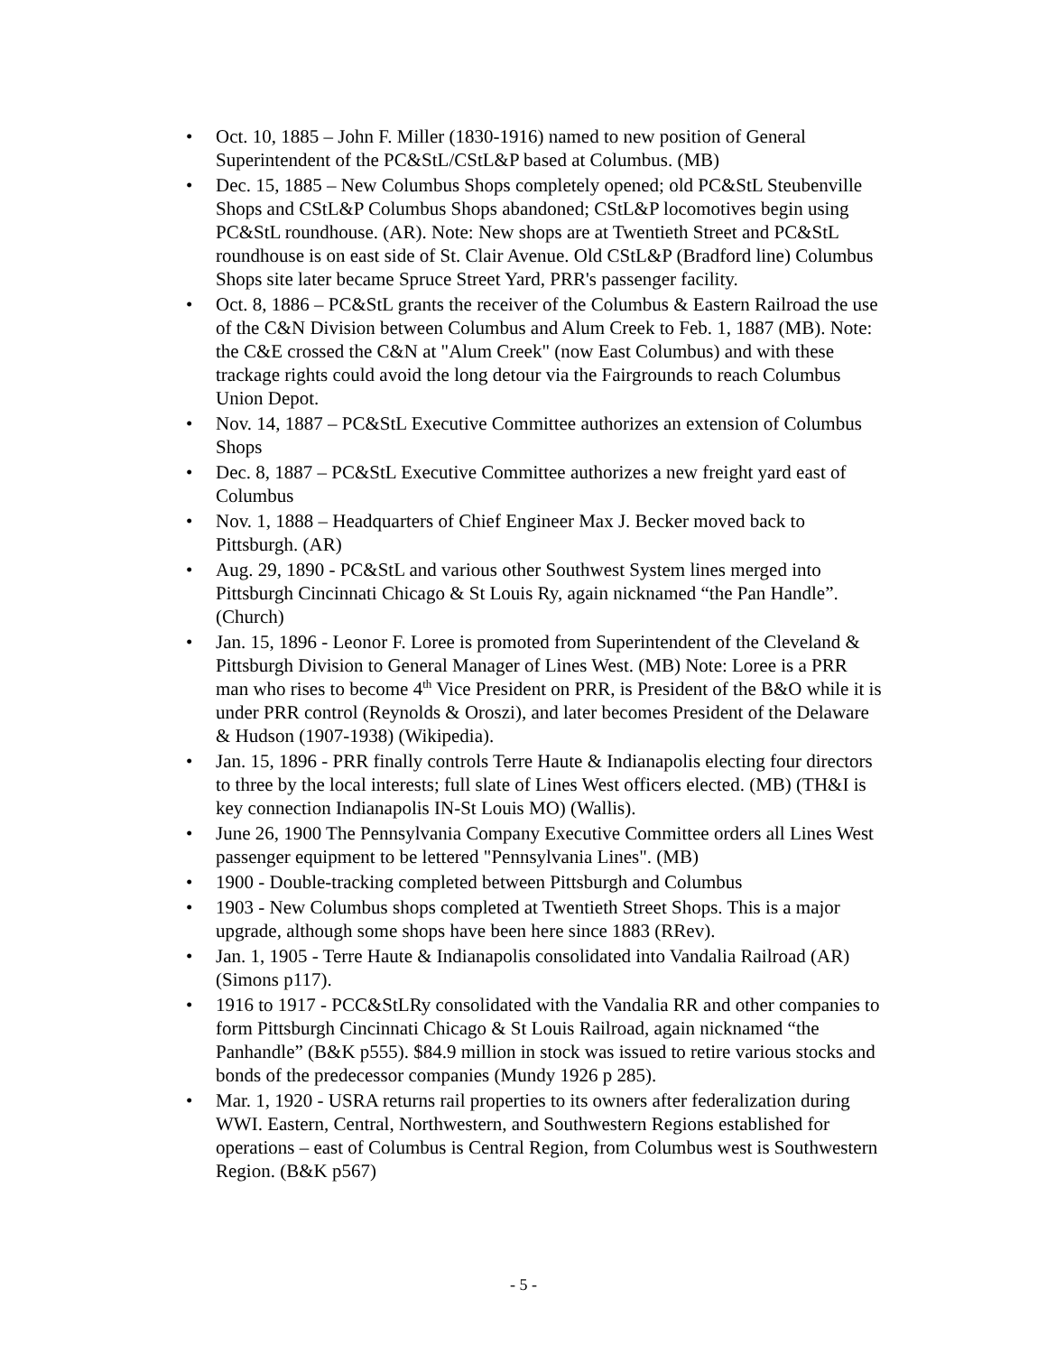• Oct. 10, 1885 – John F. Miller (1830-1916) named to new position of General Superintendent of the PC&StL/CStL&P based at Columbus. (MB)
• Dec. 15, 1885 – New Columbus Shops completely opened; old PC&StL Steubenville Shops and CStL&P Columbus Shops abandoned; CStL&P locomotives begin using PC&StL roundhouse. (AR). Note: New shops are at Twentieth Street and PC&StL roundhouse is on east side of St. Clair Avenue. Old CStL&P (Bradford line) Columbus Shops site later became Spruce Street Yard, PRR's passenger facility.
• Oct. 8, 1886 – PC&StL grants the receiver of the Columbus & Eastern Railroad the use of the C&N Division between Columbus and Alum Creek to Feb. 1, 1887 (MB). Note: the C&E crossed the C&N at "Alum Creek" (now East Columbus) and with these trackage rights could avoid the long detour via the Fairgrounds to reach Columbus Union Depot.
• Nov. 14, 1887 – PC&StL Executive Committee authorizes an extension of Columbus Shops
• Dec. 8, 1887 – PC&StL Executive Committee authorizes a new freight yard east of Columbus
• Nov. 1, 1888 – Headquarters of Chief Engineer Max J. Becker moved back to Pittsburgh. (AR)
• Aug. 29, 1890 - PC&StL and various other Southwest System lines merged into Pittsburgh Cincinnati Chicago & St Louis Ry, again nicknamed “the Pan Handle”. (Church)
• Jan. 15, 1896 - Leonor F. Loree is promoted from Superintendent of the Cleveland & Pittsburgh Division to General Manager of Lines West. (MB) Note: Loree is a PRR man who rises to become 4<sup>th</sup> Vice President on PRR, is President of the B&O while it is under PRR control (Reynolds & Oroszi), and later becomes President of the Delaware & Hudson (1907-1938) (Wikipedia).
• Jan. 15, 1896 - PRR finally controls Terre Haute & Indianapolis electing four directors to three by the local interests; full slate of Lines West officers elected. (MB) (TH&I is key connection Indianapolis IN-St Louis MO) (Wallis).
• June 26, 1900 The Pennsylvania Company Executive Committee orders all Lines West passenger equipment to be lettered "Pennsylvania Lines". (MB)
• 1900 - Double-tracking completed between Pittsburgh and Columbus
• 1903 - New Columbus shops completed at Twentieth Street Shops. This is a major upgrade, although some shops have been here since 1883 (RRev).
• Jan. 1, 1905 - Terre Haute & Indianapolis consolidated into Vandalia Railroad (AR) (Simons p117).
• 1916 to 1917 - PCC&StLRy consolidated with the Vandalia RR and other companies to form Pittsburgh Cincinnati Chicago & St Louis Railroad, again nicknamed “the Panhandle” (B&K p555). $84.9 million in stock was issued to retire various stocks and bonds of the predecessor companies (Mundy 1926 p 285).
• Mar. 1, 1920 - USRA returns rail properties to its owners after federalization during WWI. Eastern, Central, Northwestern, and Southwestern Regions established for operations – east of Columbus is Central Region, from Columbus west is Southwestern Region. (B&K p567)
- 5 -